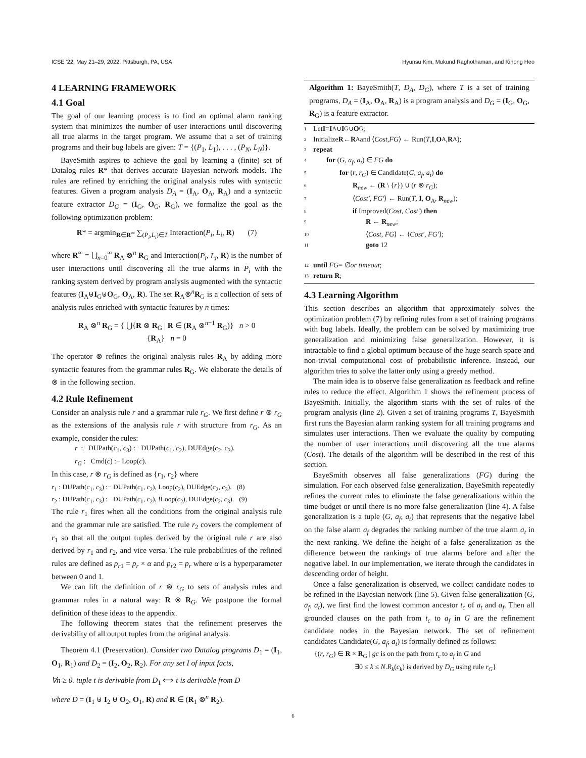ICSE '22, May 21–29, 2022, Pittsburgh, PA, USA Hyunsu Kim, Mukund Raghothaman, and Kihong Heo
4 LEARNING FRAMEWORK
4.1 Goal
The goal of our learning process is to find an optimal alarm ranking system that minimizes the number of user interactions until discovering all true alarms in the target program. We assume that a set of training programs and their bug labels are given: T = {(P<sub>1</sub>, L<sub>1</sub>), . . . , (P<sub>N</sub>, L<sub>N</sub>)}.
BayeSmith aspires to achieve the goal by learning a (finite) set of Datalog rules R* that derives accurate Bayesian network models. The rules are refined by enriching the original analysis rules with syntactic features. Given a program analysis D<sub>A</sub> = (I<sub>A</sub>, O<sub>A</sub>, R<sub>A</sub>) and a syntactic feature extractor D<sub>G</sub> = (I<sub>G</sub>, O<sub>G</sub>, R<sub>G</sub>), we formalize the goal as the following optimization problem:
R* = argmin<sub>R∈R<sup>∞</sup></sub> ∑<sub>(P<sub>i</sub>,L<sub>i</sub>)∈T</sub> Interaction(P<sub>i</sub>, L<sub>i</sub>, R) (7)
where R<sup>∞</sup> = ⋃<sub>n=0</sub><sup>∞</sup> R<sub>A</sub> ⊗<sup>n</sup> R<sub>G</sub> and Interaction(P<sub>i</sub>, L<sub>i</sub>, R) is the number of user interactions until discovering all the true alarms in P<sub>i</sub> with the ranking system derived by program analysis augmented with the syntactic features (I<sub>A</sub>⊎I<sub>G</sub>⊎O<sub>G</sub>, O<sub>A</sub>, R). The set R<sub>A</sub>⊗<sup>n</sup>R<sub>G</sub> is a collection of sets of analysis rules enriched with syntactic features by n times:
R<sub>A</sub> ⊗<sup>n</sup> R<sub>G</sub> = { ⋃{R ⊗ R<sub>G</sub> | R ∈ (R<sub>A</sub> ⊗<sup>n−1</sup> R<sub>G</sub>)} n > 0
{R<sub>A</sub>} n = 0
The operator ⊗ refines the original analysis rules R<sub>A</sub> by adding more syntactic features from the grammar rules R<sub>G</sub>. We elaborate the details of ⊗ in the following section.
4.2 Rule Refinement
Consider an analysis rule r and a grammar rule r<sub>G</sub>. We first define r ⊗ r<sub>G</sub> as the extensions of the analysis rule r with structure from r<sub>G</sub>. As an example, consider the rules:
r : DUPath(c<sub>1</sub>, c<sub>3</sub>) :− DUPath(c<sub>1</sub>, c<sub>2</sub>), DUEdge(c<sub>2</sub>, c<sub>3</sub>).
r<sub>G</sub> : Cmd(c) :− Loop(c).
In this case, r ⊗ r<sub>G</sub> is defined as {r<sub>1</sub>, r<sub>2</sub>} where
r<sub>1</sub> : DUPath(c<sub>1</sub>, c<sub>3</sub>) :− DUPath(c<sub>1</sub>, c<sub>2</sub>), Loop(c<sub>2</sub>), DUEdge(c<sub>2</sub>, c<sub>3</sub>). (8)
r<sub>2</sub> : DUPath(c<sub>1</sub>, c<sub>3</sub>) :− DUPath(c<sub>1</sub>, c<sub>2</sub>), !Loop(c<sub>2</sub>), DUEdge(c<sub>2</sub>, c<sub>3</sub>). (9)
The rule r<sub>1</sub> fires when all the conditions from the original analysis rule and the grammar rule are satisfied. The rule r<sub>2</sub> covers the complement of r<sub>1</sub> so that all the output tuples derived by the original rule r are also derived by r<sub>1</sub> and r<sub>2</sub>, and vice versa. The rule probabilities of the refined rules are defined as p<sub>r1</sub> = p<sub>r</sub> × α and p<sub>r2</sub> = p<sub>r</sub> where α is a hyperparameter between 0 and 1.
We can lift the definition of r ⊗ r<sub>G</sub> to sets of analysis rules and grammar rules in a natural way: R ⊗ R<sub>G</sub>. We postpone the formal definition of these ideas to the appendix.
The following theorem states that the refinement preserves the derivability of all output tuples from the original analysis.
Theorem 4.1 (Preservation). Consider two Datalog programs D<sub>1</sub> = (I<sub>1</sub>, O<sub>1</sub>, R<sub>1</sub>) and D<sub>2</sub> = (I<sub>2</sub>, O<sub>2</sub>, R<sub>2</sub>). For any set I of input facts,
∀n ≥ 0. tuple t is derivable from D<sub>1</sub> ⟺ t is derivable from D
where D = (I<sub>1</sub> ⊎ I<sub>2</sub> ⊎ O<sub>2</sub>, O<sub>1</sub>, R) and R ∈ (R<sub>1</sub> ⊗<sup>n</sup> R<sub>2</sub>).
Algorithm 1: BayeSmith(T, D<sub>A</sub>, D<sub>G</sub>), where T is a set of training programs, D<sub>A</sub> = (I<sub>A</sub>, O<sub>A</sub>, R<sub>A</sub>) is a program analysis and D<sub>G</sub> = (I<sub>G</sub>, O<sub>G</sub>, R<sub>G</sub>) is a feature extractor.
1 Let I = I<sub>A</sub> ∪ I<sub>G</sub> ∪ O<sub>G</sub>;
2 Initialize R ← R<sub>A</sub> and ⟨ Cost, FG ⟩ ← Run(T, I, O<sub>A</sub>, R<sub>A</sub>);
3 repeat
4 for (G, a<sub>f</sub>, a<sub>t</sub>) ∈ FG do
5 for (r, r<sub>G</sub>) ∈ Candidate(G, a<sub>f</sub>, a<sub>t</sub>) do
6 R<sub>new</sub> ← (R \ {r}) ∪ (r ⊗ r<sub>G</sub>);
7 ⟨Cost′, FG′⟩ ← Run(T, I, O<sub>A</sub>, R<sub>new</sub>);
8 if Improved(Cost, Cost′) then
9 R ← R<sub>new</sub>;
10 ⟨Cost, FG⟩ ← ⟨Cost′, FG′⟩;
11 goto 12
12 until FG = ∅ or timeout;
13 return R;
4.3 Learning Algorithm
This section describes an algorithm that approximately solves the optimization problem (7) by refining rules from a set of training programs with bug labels. Ideally, the problem can be solved by maximizing true generalization and minimizing false generalization. However, it is intractable to find a global optimum because of the huge search space and non-trivial computational cost of probabilistic inference. Instead, our algorithm tries to solve the latter only using a greedy method.
The main idea is to observe false generalization as feedback and refine rules to reduce the effect. Algorithm 1 shows the refinement process of BayeSmith. Initially, the algorithm starts with the set of rules of the program analysis (line 2). Given a set of training programs T, BayeSmith first runs the Bayesian alarm ranking system for all training programs and simulates user interactions. Then we evaluate the quality by computing the number of user interactions until discovering all the true alarms (Cost). The details of the algorithm will be described in the rest of this section.
BayeSmith observes all false generalizations (FG) during the simulation. For each observed false generalization, BayeSmith repeatedly refines the current rules to eliminate the false generalizations within the time budget or until there is no more false generalization (line 4). A false generalization is a tuple (G, a<sub>f</sub>, a<sub>t</sub>) that represents that the negative label on the false alarm a<sub>f</sub> degrades the ranking number of the true alarm a<sub>t</sub> in the next ranking. We define the height of a false generalization as the difference between the rankings of true alarms before and after the negative label. In our implementation, we iterate through the candidates in descending order of height.
Once a false generalization is observed, we collect candidate nodes to be refined in the Bayesian network (line 5). Given false generalization (G, a<sub>f</sub>, a<sub>t</sub>), we first find the lowest common ancestor t<sub>c</sub> of a<sub>t</sub> and a<sub>f</sub>. Then all grounded clauses on the path from t<sub>c</sub> to a<sub>f</sub> in G are the refinement candidate nodes in the Bayesian network. The set of refinement candidates Candidate(G, a<sub>f</sub>, a<sub>t</sub>) is formally defined as follows:
{(r, r<sub>G</sub>) ∈ R × R<sub>G</sub> | gc is on the path from t<sub>c</sub> to a<sub>f</sub> in G and
∃0 ≤ k ≤ N.R<sub>k</sub>(c<sub>k</sub>) is derived by D<sub>G</sub> using rule r<sub>G</sub>}
6